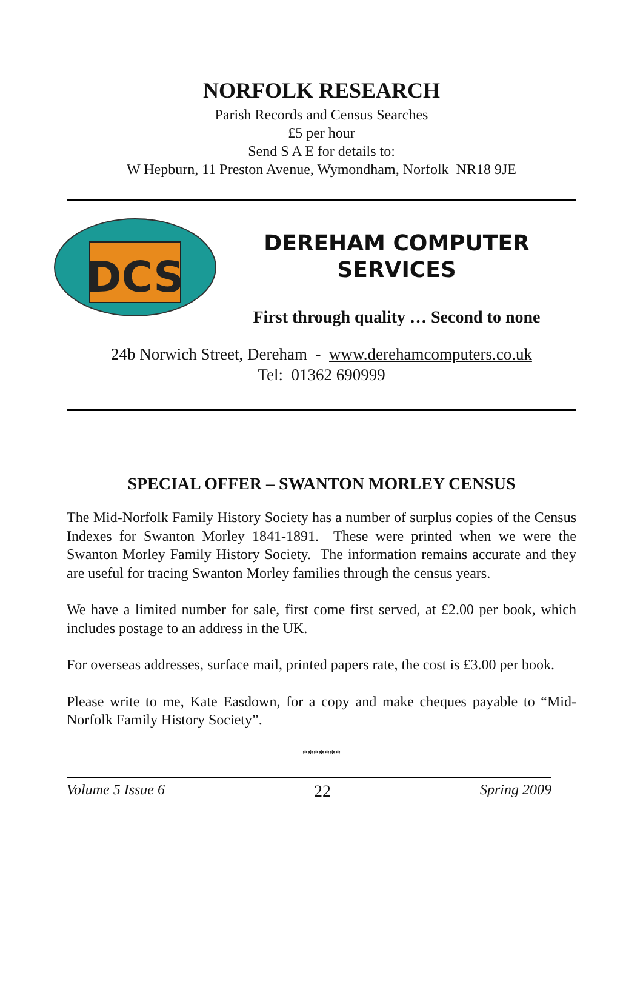NORFOLK RESEARCH
Parish Records and Census Searches
£5 per hour
Send S A E for details to:
W Hepburn, 11 Preston Avenue, Wymondham, Norfolk NR18 9JE
DCS
DEREHAM COMPUTER
SERVICES
First through quality … Second to none
24b Norwich Street, Dereham - www.derehamcomputers.co.uk
Tel: 01362 690999
SPECIAL OFFER – SWANTON MORLEY CENSUS
The Mid-Norfolk Family History Society has a number of surplus copies of the Census Indexes for Swanton Morley 1841-1891. These were printed when we were the Swanton Morley Family History Society. The information remains accurate and they are useful for tracing Swanton Morley families through the census years.
We have a limited number for sale, first come first served, at £2.00 per book, which includes postage to an address in the UK.
For overseas addresses, surface mail, printed papers rate, the cost is £3.00 per book.
Please write to me, Kate Easdown, for a copy and make cheques payable to “Mid-Norfolk Family History Society”.
*******
Volume 5 Issue 6 22 Spring 2009